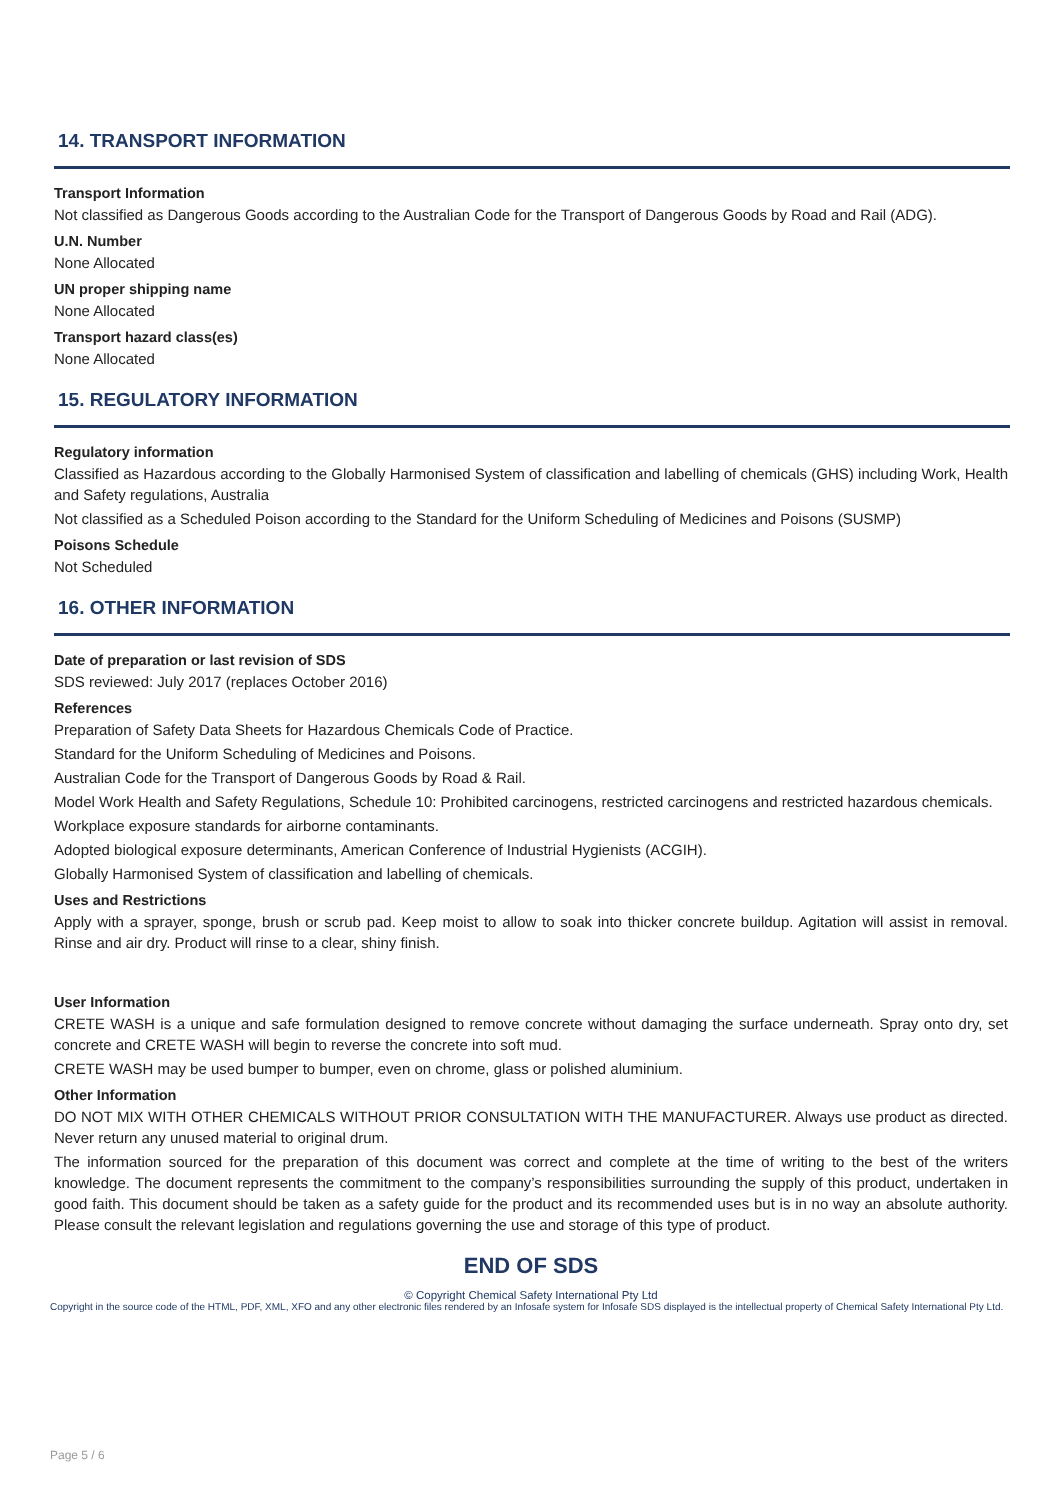14. TRANSPORT INFORMATION
Transport Information
Not classified as Dangerous Goods according to the Australian Code for the Transport of Dangerous Goods by Road and Rail (ADG).
U.N. Number
None Allocated
UN proper shipping name
None Allocated
Transport hazard class(es)
None Allocated
15. REGULATORY INFORMATION
Regulatory information
Classified as Hazardous according to the Globally Harmonised System of classification and labelling of chemicals (GHS) including Work, Health and Safety regulations, Australia
Not classified as a Scheduled Poison according to the Standard for the Uniform Scheduling of Medicines and Poisons (SUSMP)
Poisons Schedule
Not Scheduled
16. OTHER INFORMATION
Date of preparation or last revision of SDS
SDS reviewed: July 2017 (replaces October 2016)
References
Preparation of Safety Data Sheets for Hazardous Chemicals Code of Practice.
Standard for the Uniform Scheduling of Medicines and Poisons.
Australian Code for the Transport of Dangerous Goods by Road & Rail.
Model Work Health and Safety Regulations, Schedule 10: Prohibited carcinogens, restricted carcinogens and restricted hazardous chemicals.
Workplace exposure standards for airborne contaminants.
Adopted biological exposure determinants, American Conference of Industrial Hygienists (ACGIH).
Globally Harmonised System of classification and labelling of chemicals.
Uses and Restrictions
Apply with a sprayer, sponge, brush or scrub pad. Keep moist to allow to soak into thicker concrete buildup. Agitation will assist in removal. Rinse and air dry. Product will rinse to a clear, shiny finish.
User Information
CRETE WASH is a unique and safe formulation designed to remove concrete without damaging the surface underneath. Spray onto dry, set concrete and CRETE WASH will begin to reverse the concrete into soft mud.
CRETE WASH may be used bumper to bumper, even on chrome, glass or polished aluminium.
Other Information
DO NOT MIX WITH OTHER CHEMICALS WITHOUT PRIOR CONSULTATION WITH THE MANUFACTURER. Always use product as directed. Never return any unused material to original drum.
The information sourced for the preparation of this document was correct and complete at the time of writing to the best of the writers knowledge. The document represents the commitment to the company’s responsibilities surrounding the supply of this product, undertaken in good faith. This document should be taken as a safety guide for the product and its recommended uses but is in no way an absolute authority. Please consult the relevant legislation and regulations governing the use and storage of this type of product.
END OF SDS
© Copyright Chemical Safety International Pty Ltd
Copyright in the source code of the HTML, PDF, XML, XFO and any other electronic files rendered by an Infosafe system for Infosafe SDS displayed is the intellectual property of Chemical Safety International Pty Ltd.
Page 5 / 6